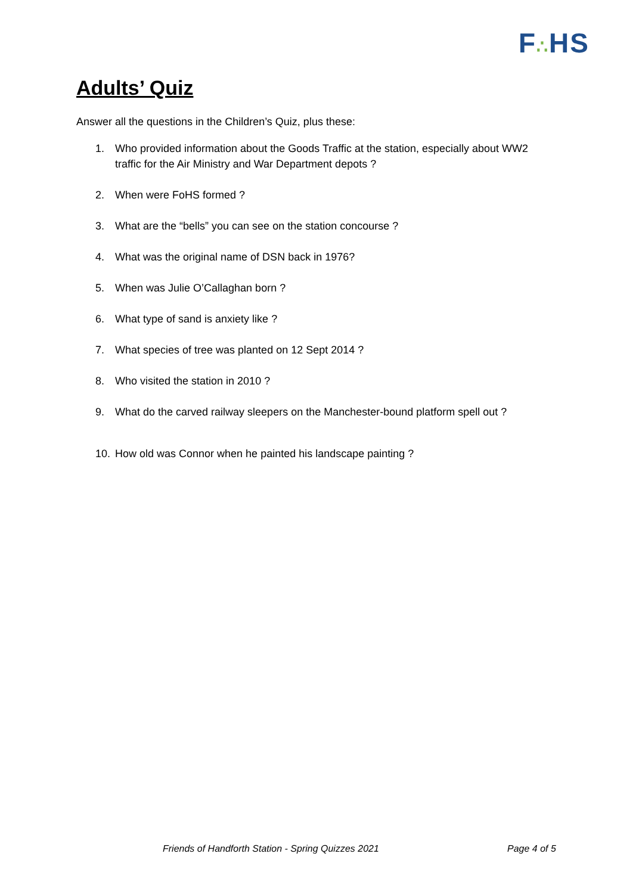F∴HS
Adults’ Quiz
Answer all the questions in the Children’s Quiz, plus these:
1. Who provided information about the Goods Traffic at the station, especially about WW2 traffic for the Air Ministry and War Department depots ?
2. When were FoHS formed ?
3. What are the “bells” you can see on the station concourse ?
4. What was the original name of DSN back in 1976?
5. When was Julie O’Callaghan born ?
6. What type of sand is anxiety like ?
7. What species of tree was planted on 12 Sept 2014 ?
8. Who visited the station in 2010 ?
9. What do the carved railway sleepers on the Manchester-bound platform spell out ?
10. How old was Connor when he painted his landscape painting ?
Friends of Handforth Station - Spring Quizzes 2021
Page 4 of 5